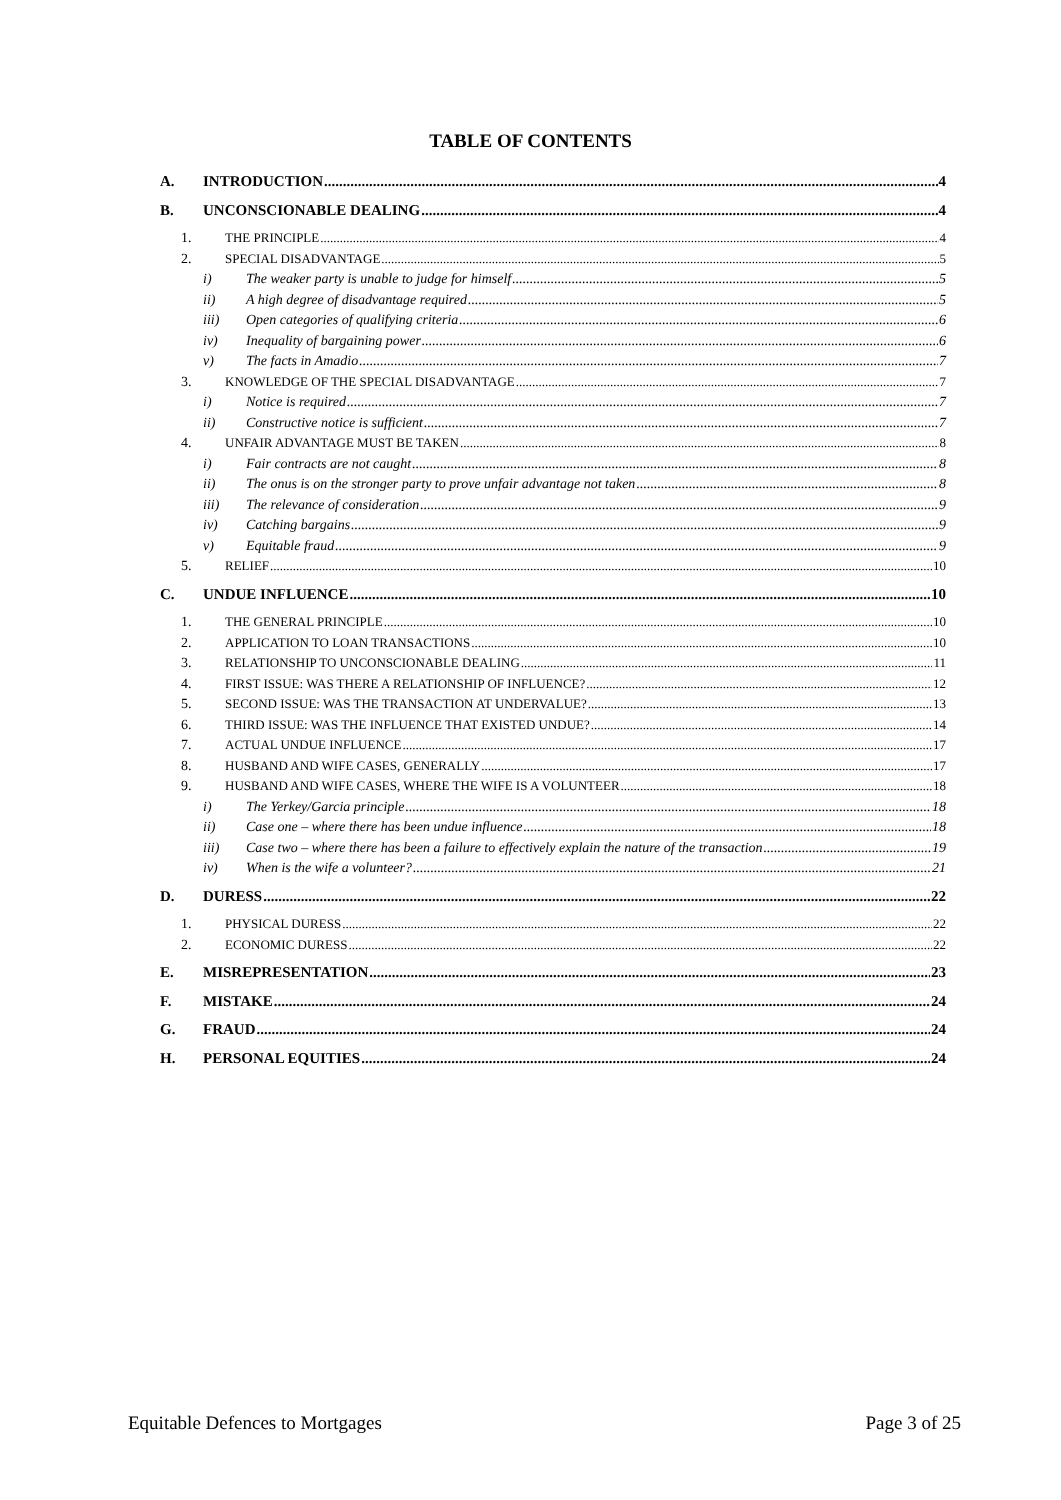TABLE OF CONTENTS
A. INTRODUCTION 4
B. UNCONSCIONABLE DEALING 4
1. THE PRINCIPLE 4
2. SPECIAL DISADVANTAGE 5
i) The weaker party is unable to judge for himself 5
ii) A high degree of disadvantage required 5
iii) Open categories of qualifying criteria 6
iv) Inequality of bargaining power 6
v) The facts in Amadio 7
3. KNOWLEDGE OF THE SPECIAL DISADVANTAGE 7
i) Notice is required 7
ii) Constructive notice is sufficient 7
4. UNFAIR ADVANTAGE MUST BE TAKEN 8
i) Fair contracts are not caught 8
ii) The onus is on the stronger party to prove unfair advantage not taken 8
iii) The relevance of consideration 9
iv) Catching bargains 9
v) Equitable fraud 9
5. RELIEF 10
C. UNDUE INFLUENCE 10
1. THE GENERAL PRINCIPLE 10
2. APPLICATION TO LOAN TRANSACTIONS 10
3. RELATIONSHIP TO UNCONSCIONABLE DEALING 11
4. FIRST ISSUE: WAS THERE A RELATIONSHIP OF INFLUENCE? 12
5. SECOND ISSUE: WAS THE TRANSACTION AT UNDERVALUE? 13
6. THIRD ISSUE: WAS THE INFLUENCE THAT EXISTED UNDUE? 14
7. ACTUAL UNDUE INFLUENCE 17
8. HUSBAND AND WIFE CASES, GENERALLY 17
9. HUSBAND AND WIFE CASES, WHERE THE WIFE IS A VOLUNTEER 18
i) The Yerkey/Garcia principle 18
ii) Case one – where there has been undue influence 18
iii) Case two – where there has been a failure to effectively explain the nature of the transaction 19
iv) When is the wife a volunteer? 21
D. DURESS 22
1. PHYSICAL DURESS 22
2. ECONOMIC DURESS 22
E. MISREPRESENTATION 23
F. MISTAKE 24
G. FRAUD 24
H. PERSONAL EQUITIES 24
Equitable Defences to Mortgages Page 3 of 25